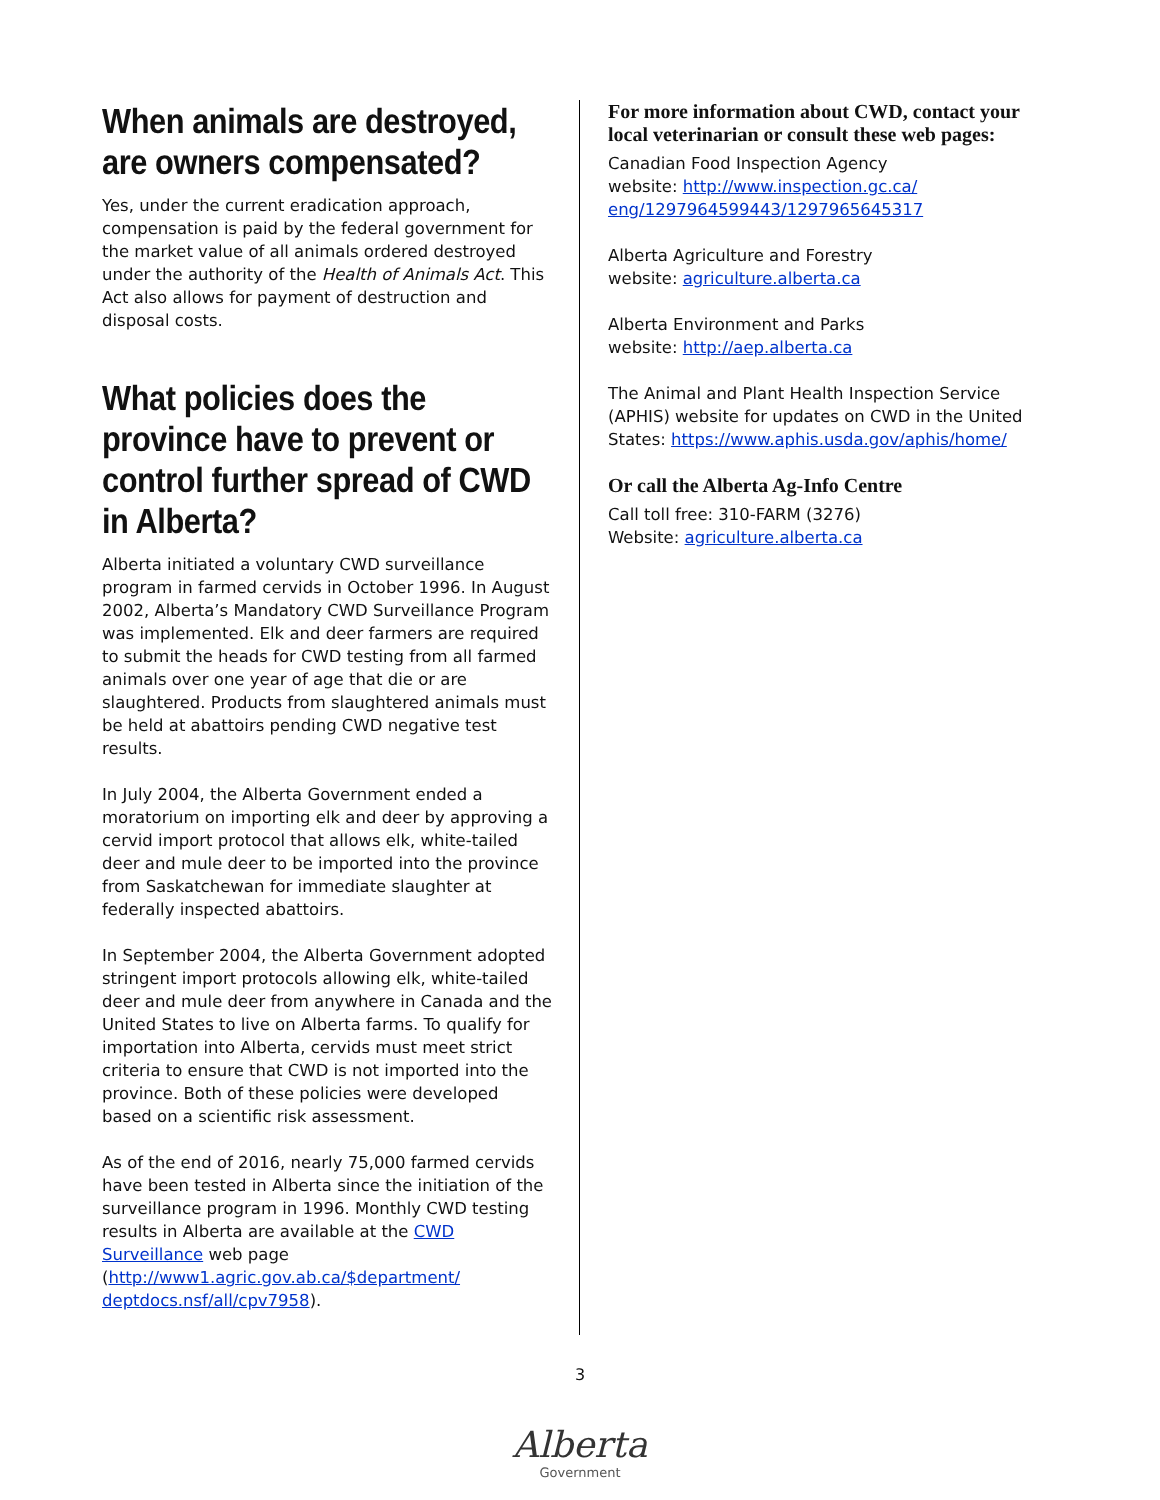When animals are destroyed, are owners compensated?
Yes, under the current eradication approach, compensation is paid by the federal government for the market value of all animals ordered destroyed under the authority of the Health of Animals Act. This Act also allows for payment of destruction and disposal costs.
What policies does the province have to prevent or control further spread of CWD in Alberta?
Alberta initiated a voluntary CWD surveillance program in farmed cervids in October 1996. In August 2002, Alberta’s Mandatory CWD Surveillance Program was implemented. Elk and deer farmers are required to submit the heads for CWD testing from all farmed animals over one year of age that die or are slaughtered. Products from slaughtered animals must be held at abattoirs pending CWD negative test results.
In July 2004, the Alberta Government ended a moratorium on importing elk and deer by approving a cervid import protocol that allows elk, white-tailed deer and mule deer to be imported into the province from Saskatchewan for immediate slaughter at federally inspected abattoirs.
In September 2004, the Alberta Government adopted stringent import protocols allowing elk, white-tailed deer and mule deer from anywhere in Canada and the United States to live on Alberta farms. To qualify for importation into Alberta, cervids must meet strict criteria to ensure that CWD is not imported into the province. Both of these policies were developed based on a scientific risk assessment.
As of the end of 2016, nearly 75,000 farmed cervids have been tested in Alberta since the initiation of the surveillance program in 1996. Monthly CWD testing results in Alberta are available at the CWD Surveillance web page (http://www1.agric.gov.ab.ca/$department/ deptdocs.nsf/all/cpv7958).
For more information about CWD, contact your local veterinarian or consult these web pages:
Canadian Food Inspection Agency
website: http://www.inspection.gc.ca/ eng/1297964599443/1297965645317
Alberta Agriculture and Forestry
website: agriculture.alberta.ca
Alberta Environment and Parks
website: http://aep.alberta.ca
The Animal and Plant Health Inspection Service (APHIS) website for updates on CWD in the United States: https://www.aphis.usda.gov/aphis/home/
Or call the Alberta Ag-Info Centre
Call toll free: 310-FARM (3276)
Website: agriculture.alberta.ca
3
Alberta
Government